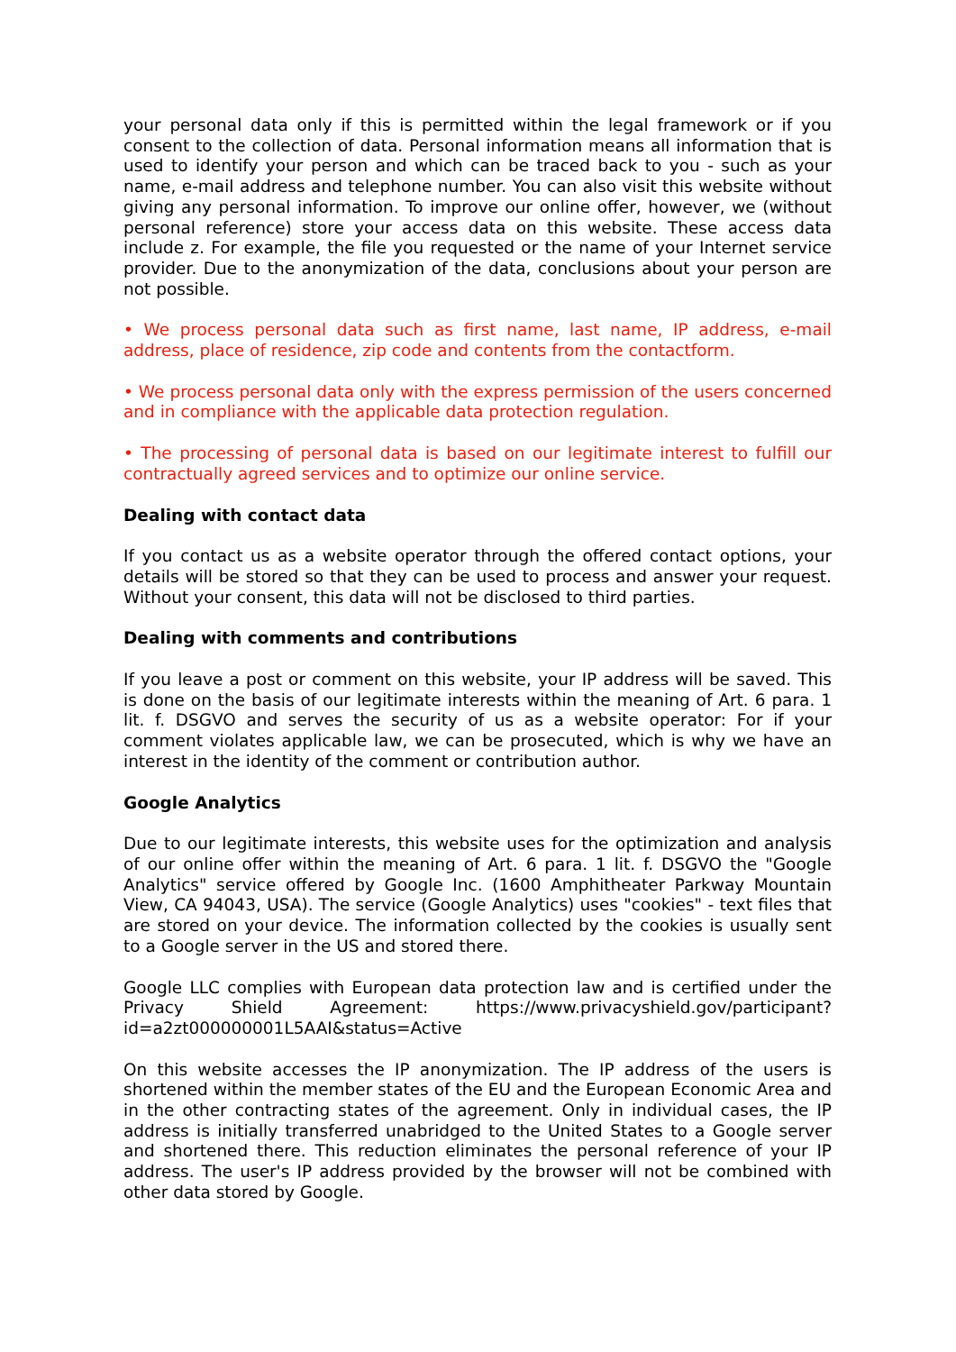your personal data only if this is permitted within the legal framework or if you consent to the collection of data. Personal information means all information that is used to identify your person and which can be traced back to you - such as your name, e-mail address and telephone number. You can also visit this website without giving any personal information. To improve our online offer, however, we (without personal reference) store your access data on this website. These access data include z. For example, the file you requested or the name of your Internet service provider. Due to the anonymization of the data, conclusions about your person are not possible.
• We process personal data such as first name, last name, IP address, e-mail address, place of residence, zip code and contents from the contactform.
• We process personal data only with the express permission of the users concerned and in compliance with the applicable data protection regulation.
• The processing of personal data is based on our legitimate interest to fulfill our contractually agreed services and to optimize our online service.
Dealing with contact data
If you contact us as a website operator through the offered contact options, your details will be stored so that they can be used to process and answer your request. Without your consent, this data will not be disclosed to third parties.
Dealing with comments and contributions
If you leave a post or comment on this website, your IP address will be saved. This is done on the basis of our legitimate interests within the meaning of Art. 6 para. 1 lit. f. DSGVO and serves the security of us as a website operator: For if your comment violates applicable law, we can be prosecuted, which is why we have an interest in the identity of the comment or contribution author.
Google Analytics
Due to our legitimate interests, this website uses for the optimization and analysis of our online offer within the meaning of Art. 6 para. 1 lit. f. DSGVO the "Google Analytics" service offered by Google Inc. (1600 Amphitheater Parkway Mountain View, CA 94043, USA). The service (Google Analytics) uses "cookies" - text files that are stored on your device. The information collected by the cookies is usually sent to a Google server in the US and stored there.
Google LLC complies with European data protection law and is certified under the Privacy Shield Agreement: https://www.privacyshield.gov/participant?id=a2zt000000001L5AAI&status=Active
On this website accesses the IP anonymization. The IP address of the users is shortened within the member states of the EU and the European Economic Area and in the other contracting states of the agreement. Only in individual cases, the IP address is initially transferred unabridged to the United States to a Google server and shortened there. This reduction eliminates the personal reference of your IP address. The user's IP address provided by the browser will not be combined with other data stored by Google.